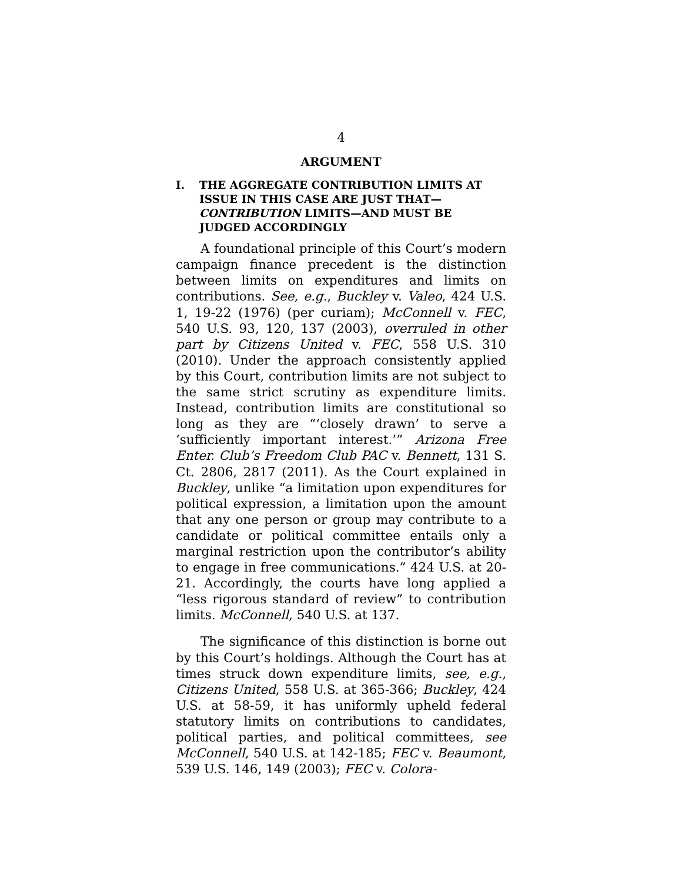4
ARGUMENT
I. THE AGGREGATE CONTRIBUTION LIMITS AT ISSUE IN THIS CASE ARE JUST THAT—CONTRIBUTION LIMITS—AND MUST BE JUDGED ACCORDINGLY
A foundational principle of this Court’s modern campaign finance precedent is the distinction between limits on expenditures and limits on contributions. See, e.g., Buckley v. Valeo, 424 U.S. 1, 19-22 (1976) (per curiam); McConnell v. FEC, 540 U.S. 93, 120, 137 (2003), overruled in other part by Citizens United v. FEC, 558 U.S. 310 (2010). Under the approach consistently applied by this Court, contribution limits are not subject to the same strict scrutiny as expenditure limits. Instead, contribution limits are constitutional so long as they are “‘closely drawn’ to serve a ‘sufficiently important interest.’” Arizona Free Enter. Club’s Freedom Club PAC v. Bennett, 131 S. Ct. 2806, 2817 (2011). As the Court explained in Buckley, unlike “a limitation upon expenditures for political expression, a limitation upon the amount that any one person or group may contribute to a candidate or political committee entails only a marginal restriction upon the contributor’s ability to engage in free communications.” 424 U.S. at 20-21. Accordingly, the courts have long applied a “less rigorous standard of review” to contribution limits. McConnell, 540 U.S. at 137.
The significance of this distinction is borne out by this Court’s holdings. Although the Court has at times struck down expenditure limits, see, e.g., Citizens United, 558 U.S. at 365-366; Buckley, 424 U.S. at 58-59, it has uniformly upheld federal statutory limits on contributions to candidates, political parties, and political committees, see McConnell, 540 U.S. at 142-185; FEC v. Beaumont, 539 U.S. 146, 149 (2003); FEC v. Colora-